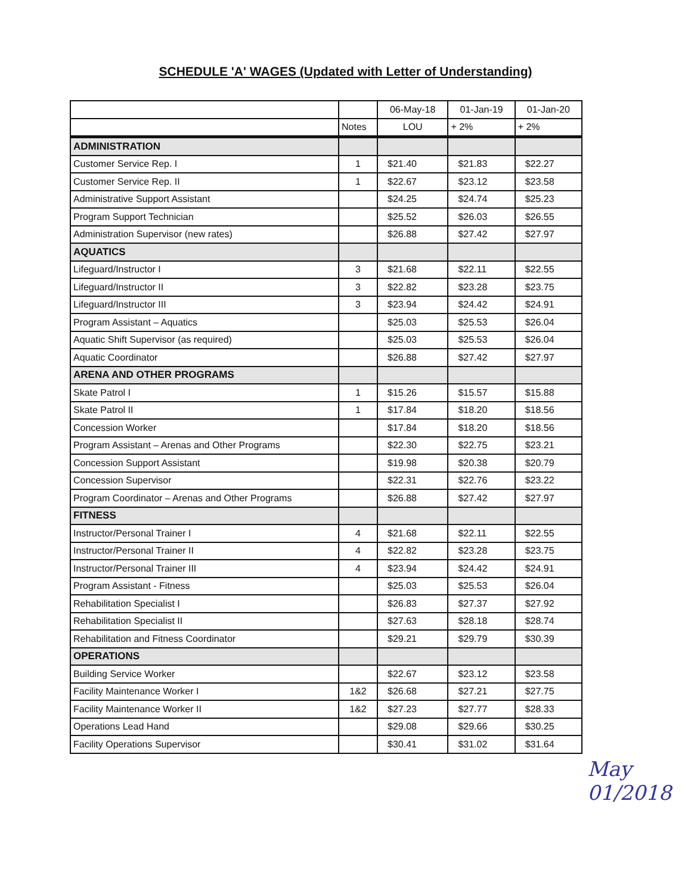SCHEDULE 'A' WAGES (Updated with Letter of Understanding)
| | | 06-May-18 | 01-Jan-19 | 01-Jan-20 |
| --- | --- | --- | --- | --- |
| | Notes | LOU | + 2% | + 2% |
| ADMINISTRATION | | | | |
| Customer Service Rep. I | 1 | $21.40 | $21.83 | $22.27 |
| Customer Service Rep. II | 1 | $22.67 | $23.12 | $23.58 |
| Administrative Support Assistant | | $24.25 | $24.74 | $25.23 |
| Program Support Technician | | $25.52 | $26.03 | $26.55 |
| Administration Supervisor (new rates) | | $26.88 | $27.42 | $27.97 |
| AQUATICS | | | | |
| Lifeguard/Instructor I | 3 | $21.68 | $22.11 | $22.55 |
| Lifeguard/Instructor II | 3 | $22.82 | $23.28 | $23.75 |
| Lifeguard/Instructor III | 3 | $23.94 | $24.42 | $24.91 |
| Program Assistant – Aquatics | | $25.03 | $25.53 | $26.04 |
| Aquatic Shift Supervisor (as required) | | $25.03 | $25.53 | $26.04 |
| Aquatic Coordinator | | $26.88 | $27.42 | $27.97 |
| ARENA AND OTHER PROGRAMS | | | | |
| Skate Patrol I | 1 | $15.26 | $15.57 | $15.88 |
| Skate Patrol II | 1 | $17.84 | $18.20 | $18.56 |
| Concession Worker | | $17.84 | $18.20 | $18.56 |
| Program Assistant – Arenas and Other Programs | | $22.30 | $22.75 | $23.21 |
| Concession Support Assistant | | $19.98 | $20.38 | $20.79 |
| Concession Supervisor | | $22.31 | $22.76 | $23.22 |
| Program Coordinator – Arenas and Other Programs | | $26.88 | $27.42 | $27.97 |
| FITNESS | | | | |
| Instructor/Personal Trainer I | 4 | $21.68 | $22.11 | $22.55 |
| Instructor/Personal Trainer II | 4 | $22.82 | $23.28 | $23.75 |
| Instructor/Personal Trainer III | 4 | $23.94 | $24.42 | $24.91 |
| Program Assistant - Fitness | | $25.03 | $25.53 | $26.04 |
| Rehabilitation Specialist I | | $26.83 | $27.37 | $27.92 |
| Rehabilitation Specialist II | | $27.63 | $28.18 | $28.74 |
| Rehabilitation and Fitness Coordinator | | $29.21 | $29.79 | $30.39 |
| OPERATIONS | | | | |
| Building Service Worker | | $22.67 | $23.12 | $23.58 |
| Facility Maintenance Worker I | 1&2 | $26.68 | $27.21 | $27.75 |
| Facility Maintenance Worker II | 1&2 | $27.23 | $27.77 | $28.33 |
| Operations Lead Hand | | $29.08 | $29.66 | $30.25 |
| Facility Operations Supervisor | | $30.41 | $31.02 | $31.64 |
May 01/2018